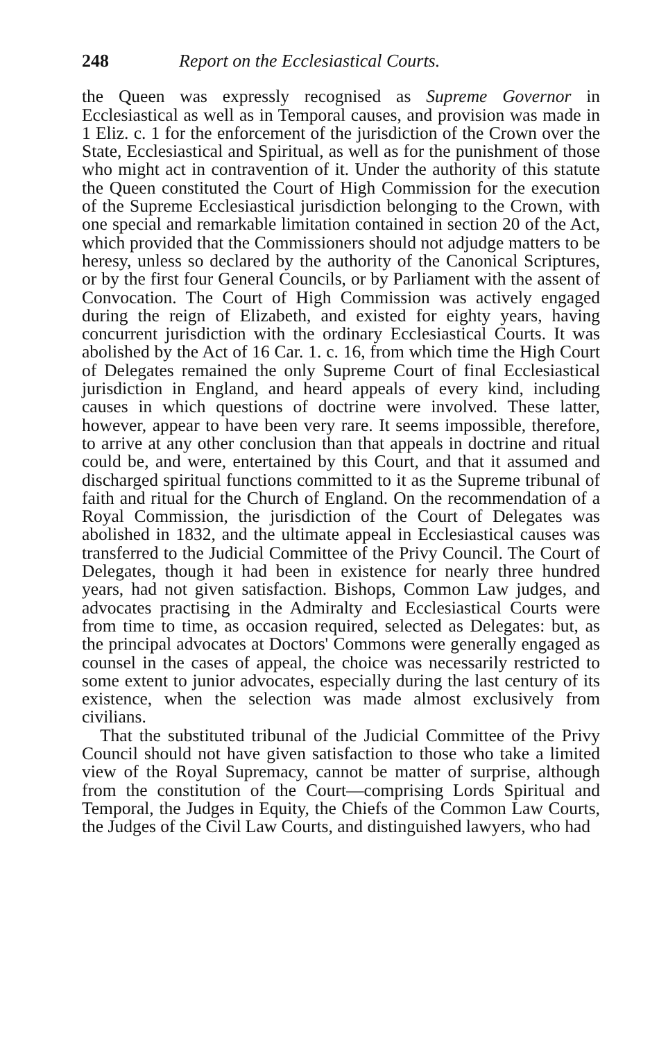248 Report on the Ecclesiastical Courts.
the Queen was expressly recognised as Supreme Governor in Ecclesiastical as well as in Temporal causes, and provision was made in 1 Eliz. c. 1 for the enforcement of the jurisdiction of the Crown over the State, Ecclesiastical and Spiritual, as well as for the punishment of those who might act in contravention of it. Under the authority of this statute the Queen constituted the Court of High Commission for the execution of the Supreme Ecclesiastical jurisdiction belonging to the Crown, with one special and remarkable limitation contained in section 20 of the Act, which provided that the Commissioners should not adjudge matters to be heresy, unless so declared by the authority of the Canonical Scriptures, or by the first four General Councils, or by Parliament with the assent of Convocation. The Court of High Commission was actively engaged during the reign of Elizabeth, and existed for eighty years, having concurrent jurisdiction with the ordinary Ecclesiastical Courts. It was abolished by the Act of 16 Car. 1. c. 16, from which time the High Court of Delegates remained the only Supreme Court of final Ecclesiastical jurisdiction in England, and heard appeals of every kind, including causes in which questions of doctrine were involved. These latter, however, appear to have been very rare. It seems impossible, therefore, to arrive at any other conclusion than that appeals in doctrine and ritual could be, and were, entertained by this Court, and that it assumed and discharged spiritual functions committed to it as the Supreme tribunal of faith and ritual for the Church of England. On the recommendation of a Royal Commission, the jurisdiction of the Court of Delegates was abolished in 1832, and the ultimate appeal in Ecclesiastical causes was transferred to the Judicial Committee of the Privy Council. The Court of Delegates, though it had been in existence for nearly three hundred years, had not given satisfaction. Bishops, Common Law judges, and advocates practising in the Admiralty and Ecclesiastical Courts were from time to time, as occasion required, selected as Delegates: but, as the principal advocates at Doctors' Commons were generally engaged as counsel in the cases of appeal, the choice was necessarily restricted to some extent to junior advocates, especially during the last century of its existence, when the selection was made almost exclusively from civilians.
That the substituted tribunal of the Judicial Committee of the Privy Council should not have given satisfaction to those who take a limited view of the Royal Supremacy, cannot be matter of surprise, although from the constitution of the Court—comprising Lords Spiritual and Temporal, the Judges in Equity, the Chiefs of the Common Law Courts, the Judges of the Civil Law Courts, and distinguished lawyers, who had